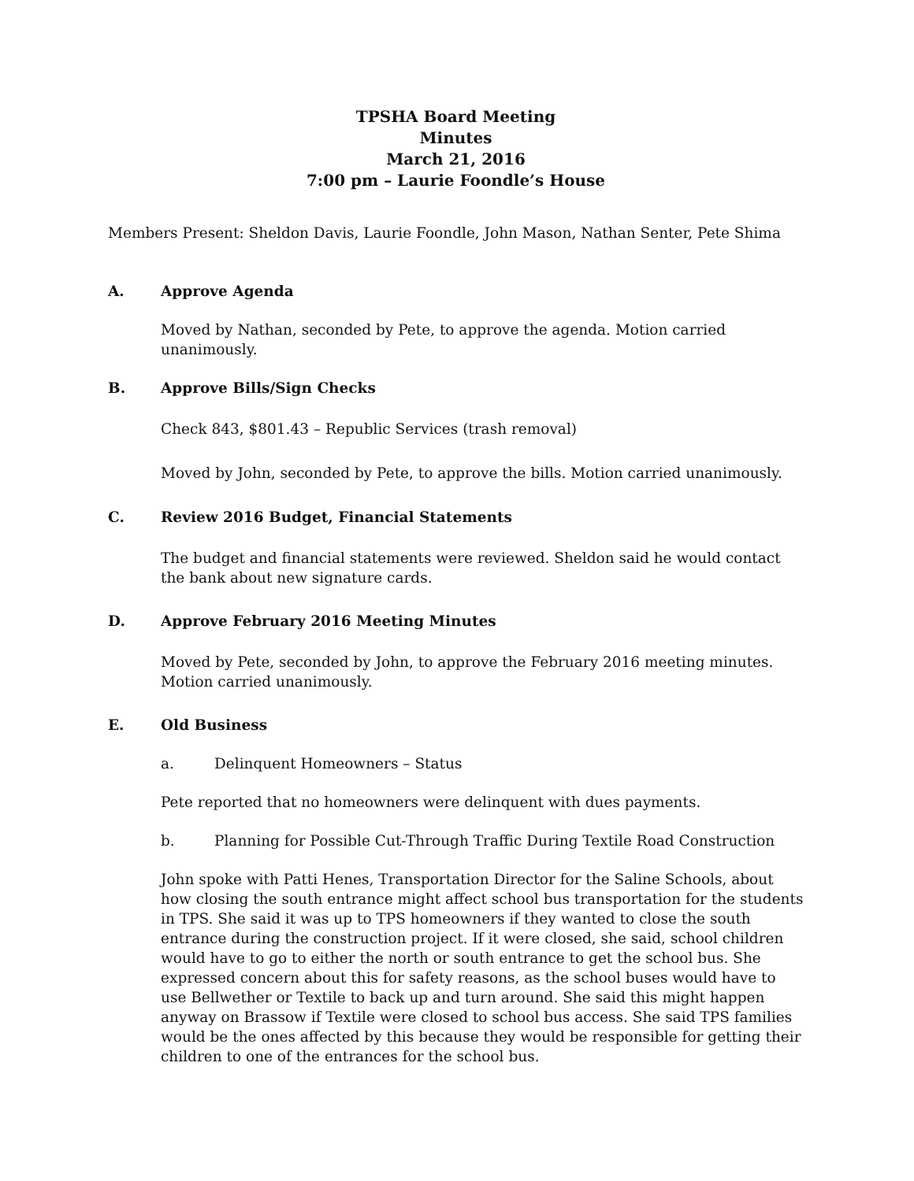TPSHA Board Meeting
Minutes
March 21, 2016
7:00 pm – Laurie Foondle’s House
Members Present: Sheldon Davis, Laurie Foondle, John Mason, Nathan Senter, Pete Shima
A. Approve Agenda
Moved by Nathan, seconded by Pete, to approve the agenda. Motion carried unanimously.
B. Approve Bills/Sign Checks
Check 843, $801.43 – Republic Services (trash removal)
Moved by John, seconded by Pete, to approve the bills. Motion carried unanimously.
C. Review 2016 Budget, Financial Statements
The budget and financial statements were reviewed. Sheldon said he would contact the bank about new signature cards.
D. Approve February 2016 Meeting Minutes
Moved by Pete, seconded by John, to approve the February 2016 meeting minutes. Motion carried unanimously.
E. Old Business
a. Delinquent Homeowners – Status
Pete reported that no homeowners were delinquent with dues payments.
b. Planning for Possible Cut-Through Traffic During Textile Road Construction
John spoke with Patti Henes, Transportation Director for the Saline Schools, about how closing the south entrance might affect school bus transportation for the students in TPS. She said it was up to TPS homeowners if they wanted to close the south entrance during the construction project. If it were closed, she said, school children would have to go to either the north or south entrance to get the school bus. She expressed concern about this for safety reasons, as the school buses would have to use Bellwether or Textile to back up and turn around. She said this might happen anyway on Brassow if Textile were closed to school bus access. She said TPS families would be the ones affected by this because they would be responsible for getting their children to one of the entrances for the school bus.